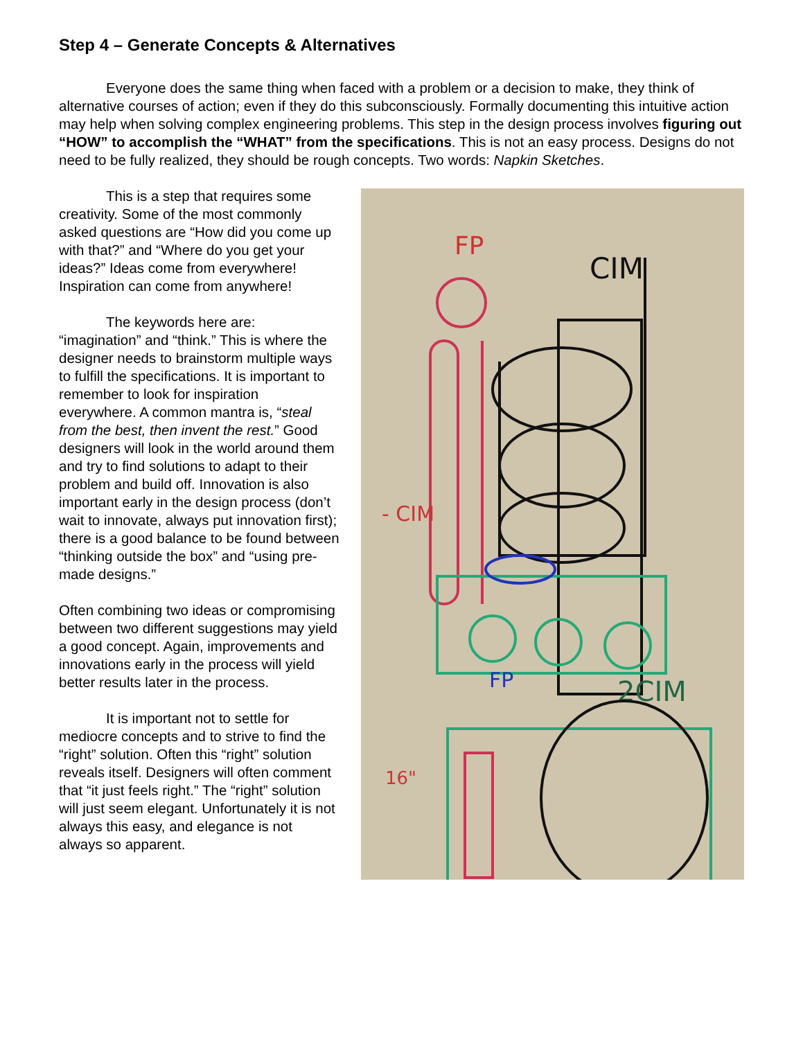Step 4 – Generate Concepts & Alternatives
Everyone does the same thing when faced with a problem or a decision to make, they think of alternative courses of action; even if they do this subconsciously. Formally documenting this intuitive action may help when solving complex engineering problems. This step in the design process involves figuring out “HOW” to accomplish the “WHAT” from the specifications. This is not an easy process. Designs do not need to be fully realized, they should be rough concepts. Two words: Napkin Sketches.
This is a step that requires some creativity. Some of the most commonly asked questions are “How did you come up with that?” and “Where do you get your ideas?” Ideas come from everywhere! Inspiration can come from anywhere!
The keywords here are: “imagination” and “think.” This is where the designer needs to brainstorm multiple ways to fulfill the specifications. It is important to remember to look for inspiration everywhere. A common mantra is, “steal from the best, then invent the rest.” Good designers will look in the world around them and try to find solutions to adapt to their problem and build off. Innovation is also important early in the design process (don’t wait to innovate, always put innovation first); there is a good balance to be found between “thinking outside the box” and “using pre-made designs.”
Often combining two ideas or compromising between two different suggestions may yield a good concept. Again, improvements and innovations early in the process will yield better results later in the process.
It is important not to settle for mediocre concepts and to strive to find the “right” solution. Often this “right” solution reveals itself. Designers will often comment that “it just feels right.” The “right” solution will just seem elegant. Unfortunately it is not always this easy, and elegance is not always so apparent.
FP
CIM
- CIM
FP
2CIM
16"